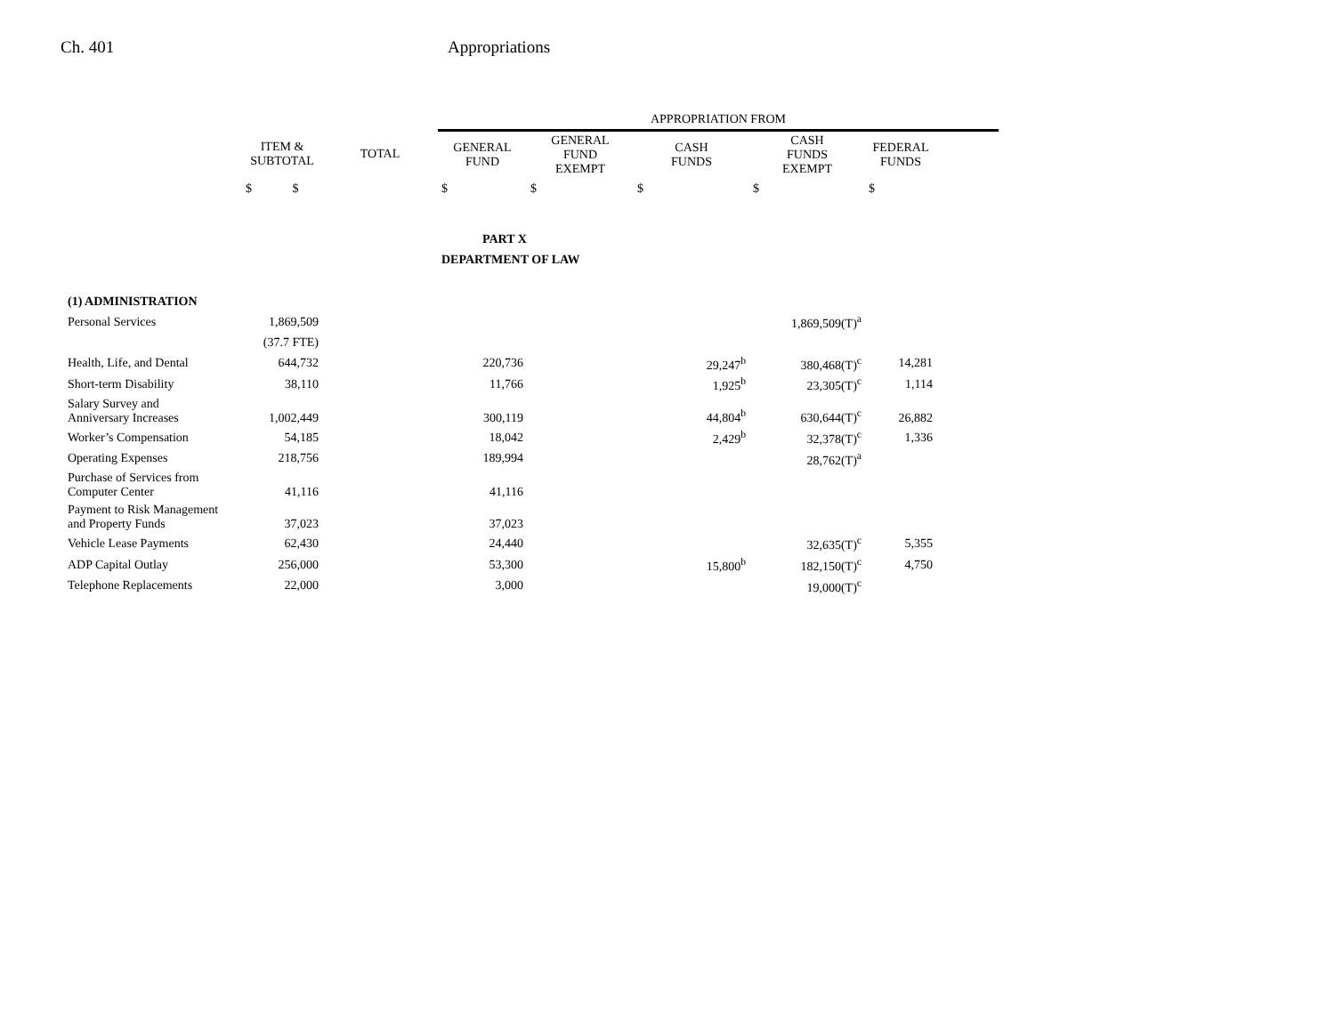Ch. 401 Appropriations
| | | | APPROPRIATION FROM | | | | | |
| --- | --- | --- | --- | --- | --- | --- | --- | --- |
| | ITEM & SUBTOTAL | TOTAL | GENERAL FUND | GENERAL FUND EXEMPT | CASH FUNDS | CASH FUNDS EXEMPT | FEDERAL FUNDS | |
| | $ $ | | $ | $ | $ | $ | $ | |
| | | | PART X | | | | | |
| | | | DEPARTMENT OF LAW | | | | | |
| (1) ADMINISTRATION | | | | | | | | |
| Personal Services | 1,869,509 | | | | | 1,869,509(T)<sup>a</sup> | | |
| | (37.7 FTE) | | | | | | | |
| Health, Life, and Dental | 644,732 | | 220,736 | | 29,247<sup>b</sup> | 380,468(T)<sup>c</sup> | 14,281 | |
| Short-term Disability | 38,110 | | 11,766 | | 1,925<sup>b</sup> | 23,305(T)<sup>c</sup> | 1,114 | |
| Salary Survey and Anniversary Increases | 1,002,449 | | 300,119 | | 44,804<sup>b</sup> | 630,644(T)<sup>c</sup> | 26,882 | |
| Worker’s Compensation | 54,185 | | 18,042 | | 2,429<sup>b</sup> | 32,378(T)<sup>c</sup> | 1,336 | |
| Operating Expenses | 218,756 | | 189,994 | | | 28,762(T)<sup>a</sup> | | |
| Purchase of Services from Computer Center | 41,116 | | 41,116 | | | | | |
| Payment to Risk Management and Property Funds | 37,023 | | 37,023 | | | | | |
| Vehicle Lease Payments | 62,430 | | 24,440 | | | 32,635(T)<sup>c</sup> | 5,355 | |
| ADP Capital Outlay | 256,000 | | 53,300 | | 15,800<sup>b</sup> | 182,150(T)<sup>c</sup> | 4,750 | |
| Telephone Replacements | 22,000 | | 3,000 | | | 19,000(T)<sup>c</sup> | | |